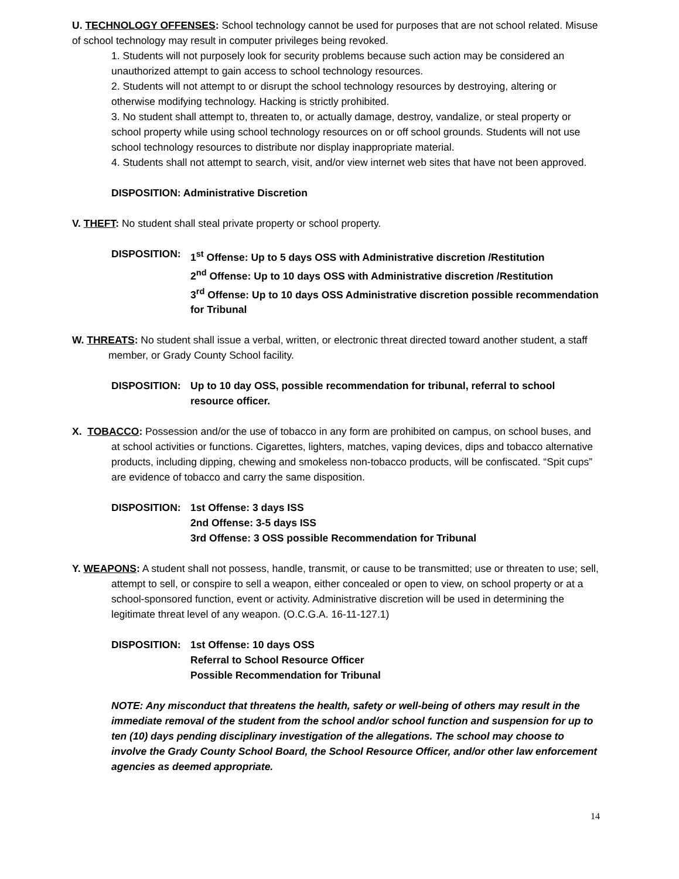U. TECHNOLOGY OFFENSES: School technology cannot be used for purposes that are not school related. Misuse of school technology may result in computer privileges being revoked.
1. Students will not purposely look for security problems because such action may be considered an unauthorized attempt to gain access to school technology resources.
2. Students will not attempt to or disrupt the school technology resources by destroying, altering or otherwise modifying technology. Hacking is strictly prohibited.
3. No student shall attempt to, threaten to, or actually damage, destroy, vandalize, or steal property or school property while using school technology resources on or off school grounds. Students will not use school technology resources to distribute nor display inappropriate material.
4. Students shall not attempt to search, visit, and/or view internet web sites that have not been approved.
DISPOSITION: Administrative Discretion
V. THEFT: No student shall steal private property or school property.
DISPOSITION: 1<sup>st</sup> Offense: Up to 5 days OSS with Administrative discretion /Restitution
2<sup>nd</sup> Offense: Up to 10 days OSS with Administrative discretion /Restitution
3<sup>rd</sup> Offense: Up to 10 days OSS Administrative discretion possible recommendation for Tribunal
W. THREATS: No student shall issue a verbal, written, or electronic threat directed toward another student, a staff member, or Grady County School facility.
DISPOSITION: Up to 10 day OSS, possible recommendation for tribunal, referral to school resource officer.
X. TOBACCO: Possession and/or the use of tobacco in any form are prohibited on campus, on school buses, and at school activities or functions. Cigarettes, lighters, matches, vaping devices, dips and tobacco alternative products, including dipping, chewing and smokeless non-tobacco products, will be confiscated. “Spit cups” are evidence of tobacco and carry the same disposition.
DISPOSITION: 1st Offense: 3 days ISS
2nd Offense: 3-5 days ISS
3rd Offense: 3 OSS possible Recommendation for Tribunal
Y. WEAPONS: A student shall not possess, handle, transmit, or cause to be transmitted; use or threaten to use; sell, attempt to sell, or conspire to sell a weapon, either concealed or open to view, on school property or at a school-sponsored function, event or activity. Administrative discretion will be used in determining the legitimate threat level of any weapon. (O.C.G.A. 16-11-127.1)
DISPOSITION: 1st Offense: 10 days OSS
Referral to School Resource Officer
Possible Recommendation for Tribunal
NOTE: Any misconduct that threatens the health, safety or well-being of others may result in the immediate removal of the student from the school and/or school function and suspension for up to ten (10) days pending disciplinary investigation of the allegations. The school may choose to involve the Grady County School Board, the School Resource Officer, and/or other law enforcement agencies as deemed appropriate.
14